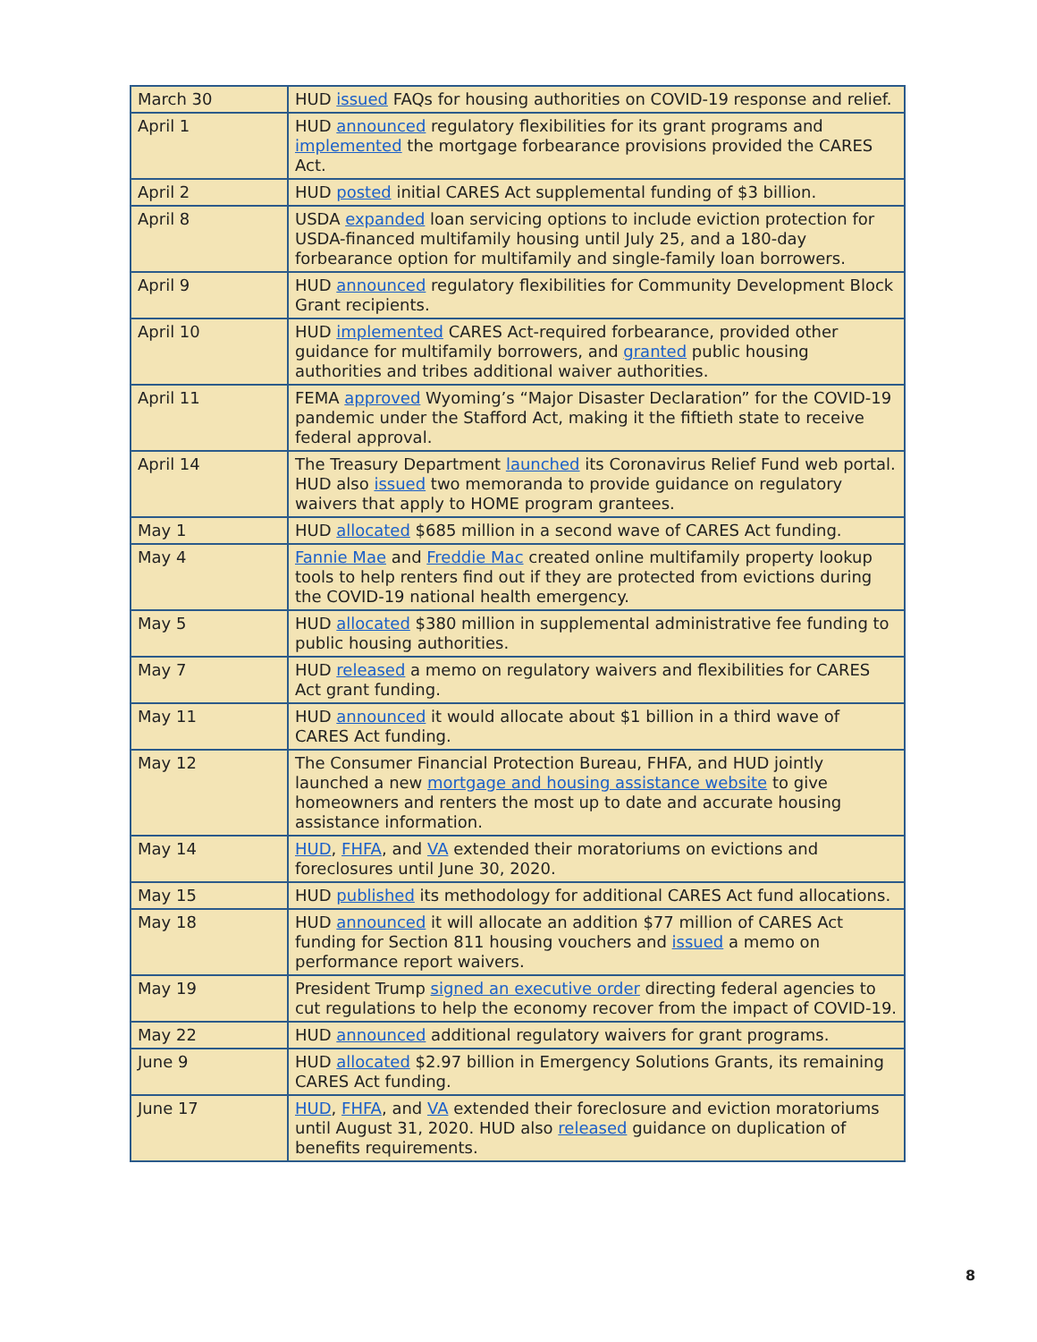| March 30 | HUD issued FAQs for housing authorities on COVID-19 response and relief. |
| April 1 | HUD announced regulatory flexibilities for its grant programs and implemented the mortgage forbearance provisions provided the CARES Act. |
| April 2 | HUD posted initial CARES Act supplemental funding of $3 billion. |
| April 8 | USDA expanded loan servicing options to include eviction protection for USDA-financed multifamily housing until July 25, and a 180-day forbearance option for multifamily and single-family loan borrowers. |
| April 9 | HUD announced regulatory flexibilities for Community Development Block Grant recipients. |
| April 10 | HUD implemented CARES Act-required forbearance, provided other guidance for multifamily borrowers, and granted public housing authorities and tribes additional waiver authorities. |
| April 11 | FEMA approved Wyoming’s “Major Disaster Declaration” for the COVID-19 pandemic under the Stafford Act, making it the fiftieth state to receive federal approval. |
| April 14 | The Treasury Department launched its Coronavirus Relief Fund web portal. HUD also issued two memoranda to provide guidance on regulatory waivers that apply to HOME program grantees. |
| May 1 | HUD allocated $685 million in a second wave of CARES Act funding. |
| May 4 | Fannie Mae and Freddie Mac created online multifamily property lookup tools to help renters find out if they are protected from evictions during the COVID-19 national health emergency. |
| May 5 | HUD allocated $380 million in supplemental administrative fee funding to public housing authorities. |
| May 7 | HUD released a memo on regulatory waivers and flexibilities for CARES Act grant funding. |
| May 11 | HUD announced it would allocate about $1 billion in a third wave of CARES Act funding. |
| May 12 | The Consumer Financial Protection Bureau, FHFA, and HUD jointly launched a new mortgage and housing assistance website to give homeowners and renters the most up to date and accurate housing assistance information. |
| May 14 | HUD , FHFA , and VA extended their moratoriums on evictions and foreclosures until June 30, 2020. |
| May 15 | HUD published its methodology for additional CARES Act fund allocations. |
| May 18 | HUD announced it will allocate an addition $77 million of CARES Act funding for Section 811 housing vouchers and issued a memo on performance report waivers. |
| May 19 | President Trump signed an executive order directing federal agencies to cut regulations to help the economy recover from the impact of COVID-19. |
| May 22 | HUD announced additional regulatory waivers for grant programs. |
| June 9 | HUD allocated $2.97 billion in Emergency Solutions Grants, its remaining CARES Act funding. |
| June 17 | HUD , FHFA , and VA extended their foreclosure and eviction moratoriums until August 31, 2020. HUD also released guidance on duplication of benefits requirements. |
8